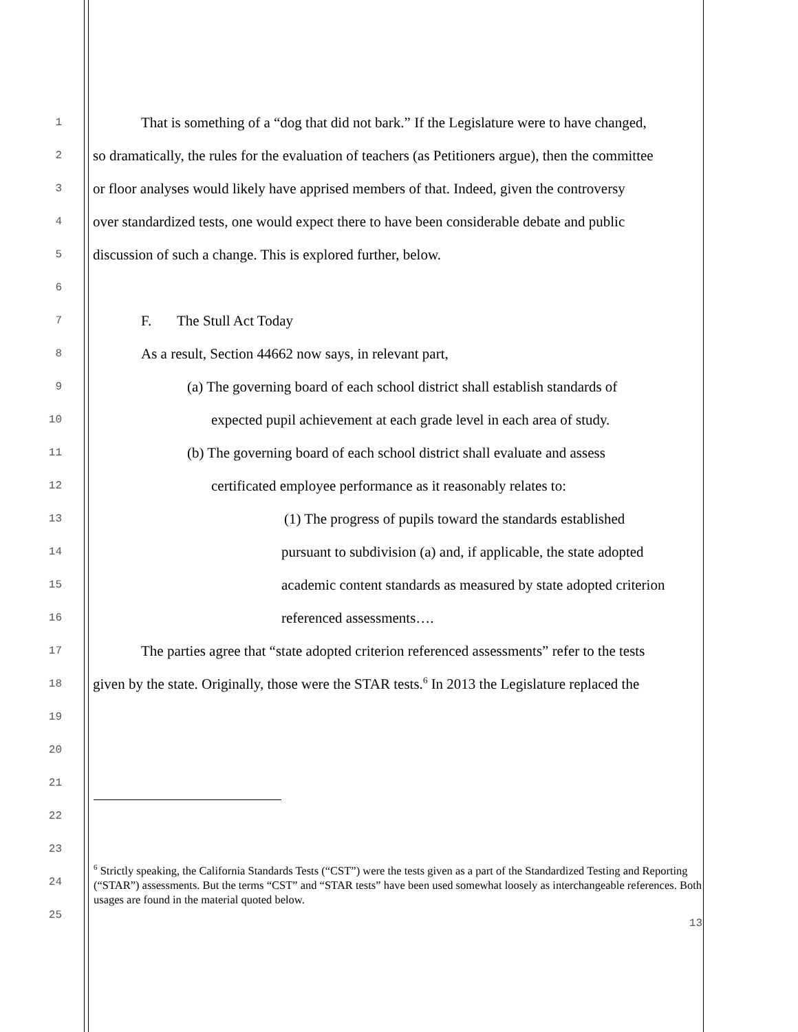1 That is something of a “dog that did not bark.” If the Legislature were to have changed,
2 so dramatically, the rules for the evaluation of teachers (as Petitioners argue), then the committee
3 or floor analyses would likely have apprised members of that. Indeed, given the controversy
4 over standardized tests, one would expect there to have been considerable debate and public
5 discussion of such a change. This is explored further, below.
6
7 F. The Stull Act Today
8 As a result, Section 44662 now says, in relevant part,
9 (a) The governing board of each school district shall establish standards of
10 expected pupil achievement at each grade level in each area of study.
11 (b) The governing board of each school district shall evaluate and assess
12 certificated employee performance as it reasonably relates to:
13 (1) The progress of pupils toward the standards established
14 pursuant to subdivision (a) and, if applicable, the state adopted
15 academic content standards as measured by state adopted criterion
16 referenced assessments….
17 The parties agree that “state adopted criterion referenced assessments” refer to the tests
18 given by the state. Originally, those were the STAR tests.<sup>6</sup> In 2013 the Legislature replaced the
19
20
21
22
23
24
25
<sup>6</sup> Strictly speaking, the California Standards Tests (“CST”) were the tests given as a part of the Standardized Testing and Reporting (“STAR”) assessments. But the terms “CST” and “STAR tests” have been used somewhat loosely as interchangeable references. Both usages are found in the material quoted below.
13